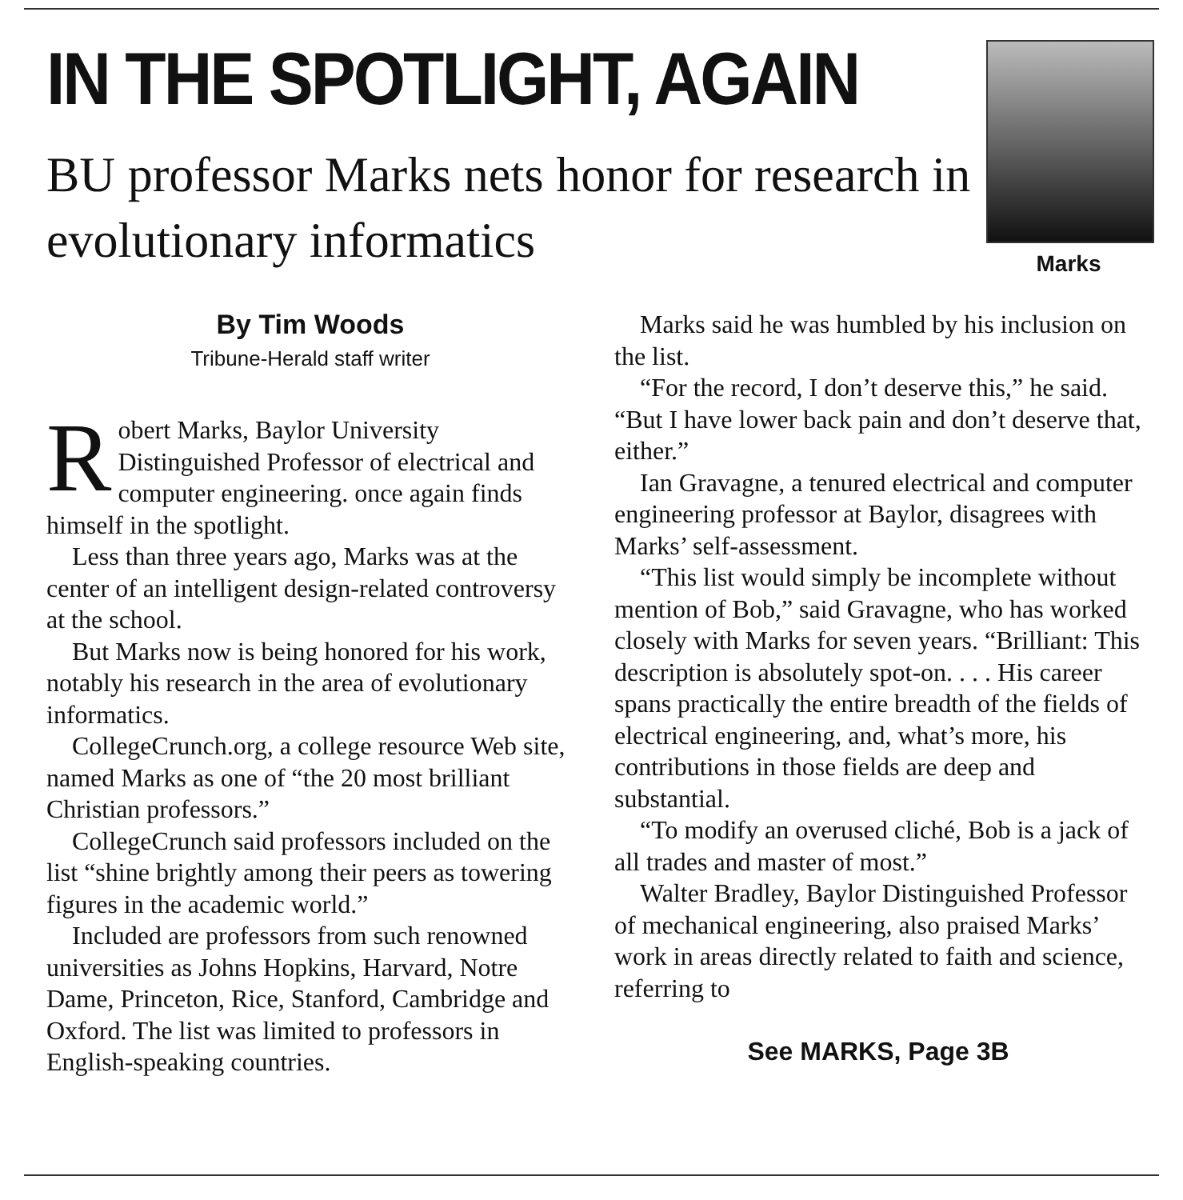IN THE SPOTLIGHT, AGAIN
BU professor Marks nets honor for research in evolutionary informatics
Marks
By Tim Woods
Tribune-Herald staff writer
Robert Marks, Baylor University Distinguished Professor of electrical and computer engineering. once again finds himself in the spotlight.
Less than three years ago, Marks was at the center of an intelligent design-related controversy at the school.
But Marks now is being honored for his work, notably his research in the area of evolutionary informatics.
CollegeCrunch.org, a college resource Web site, named Marks as one of “the 20 most brilliant Christian professors.”
CollegeCrunch said professors included on the list “shine brightly among their peers as towering figures in the academic world.”
Included are professors from such renowned universities as Johns Hopkins, Harvard, Notre Dame, Princeton, Rice, Stanford, Cambridge and Oxford. The list was limited to professors in English-speaking countries.
Marks said he was humbled by his inclusion on the list.
“For the record, I don’t deserve this,” he said. “But I have lower back pain and don’t deserve that, either.”
Ian Gravagne, a tenured electrical and computer engineering professor at Baylor, disagrees with Marks’ self-assessment.
“This list would simply be incomplete without mention of Bob,” said Gravagne, who has worked closely with Marks for seven years. “Brilliant: This description is absolutely spot-on. . . . His career spans practically the entire breadth of the fields of electrical engineering, and, what’s more, his contributions in those fields are deep and substantial.
“To modify an overused cliché, Bob is a jack of all trades and master of most.”
Walter Bradley, Baylor Distinguished Professor of mechanical engineering, also praised Marks’ work in areas directly related to faith and science, referring to
See MARKS, Page 3B